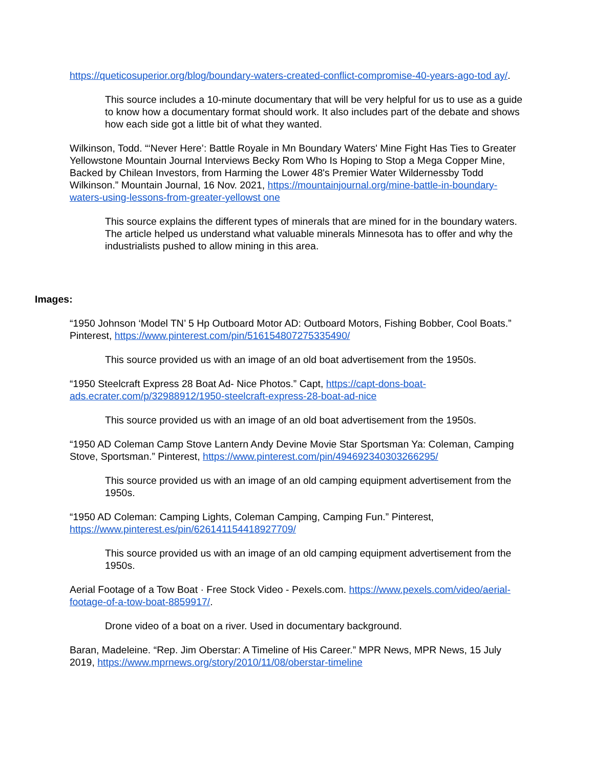https://queticosuperior.org/blog/boundary-waters-created-conflict-compromise-40-years-ago-tod ay/.
This source includes a 10-minute documentary that will be very helpful for us to use as a guide to know how a documentary format should work. It also includes part of the debate and shows how each side got a little bit of what they wanted.
Wilkinson, Todd. “‘Never Here’: Battle Royale in Mn Boundary Waters' Mine Fight Has Ties to Greater Yellowstone Mountain Journal Interviews Becky Rom Who Is Hoping to Stop a Mega Copper Mine, Backed by Chilean Investors, from Harming the Lower 48's Premier Water Wildernessby Todd Wilkinson.” Mountain Journal, 16 Nov. 2021, https://mountainjournal.org/mine-battle-in-boundary-waters-using-lessons-from-greater-yellowst one
This source explains the different types of minerals that are mined for in the boundary waters. The article helped us understand what valuable minerals Minnesota has to offer and why the industrialists pushed to allow mining in this area.
Images:
“1950 Johnson ‘Model TN’ 5 Hp Outboard Motor AD: Outboard Motors, Fishing Bobber, Cool Boats.” Pinterest, https://www.pinterest.com/pin/516154807275335490/
This source provided us with an image of an old boat advertisement from the 1950s.
“1950 Steelcraft Express 28 Boat Ad- Nice Photos.” Capt, https://capt-dons-boat-ads.ecrater.com/p/32988912/1950-steelcraft-express-28-boat-ad-nice
This source provided us with an image of an old boat advertisement from the 1950s.
“1950 AD Coleman Camp Stove Lantern Andy Devine Movie Star Sportsman Ya: Coleman, Camping Stove, Sportsman.” Pinterest, https://www.pinterest.com/pin/494692340303266295/
This source provided us with an image of an old camping equipment advertisement from the 1950s.
“1950 AD Coleman: Camping Lights, Coleman Camping, Camping Fun.” Pinterest, https://www.pinterest.es/pin/626141154418927709/
This source provided us with an image of an old camping equipment advertisement from the 1950s.
Aerial Footage of a Tow Boat · Free Stock Video - Pexels.com. https://www.pexels.com/video/aerial-footage-of-a-tow-boat-8859917/.
Drone video of a boat on a river. Used in documentary background.
Baran, Madeleine. “Rep. Jim Oberstar: A Timeline of His Career.” MPR News, MPR News, 15 July 2019, https://www.mprnews.org/story/2010/11/08/oberstar-timeline